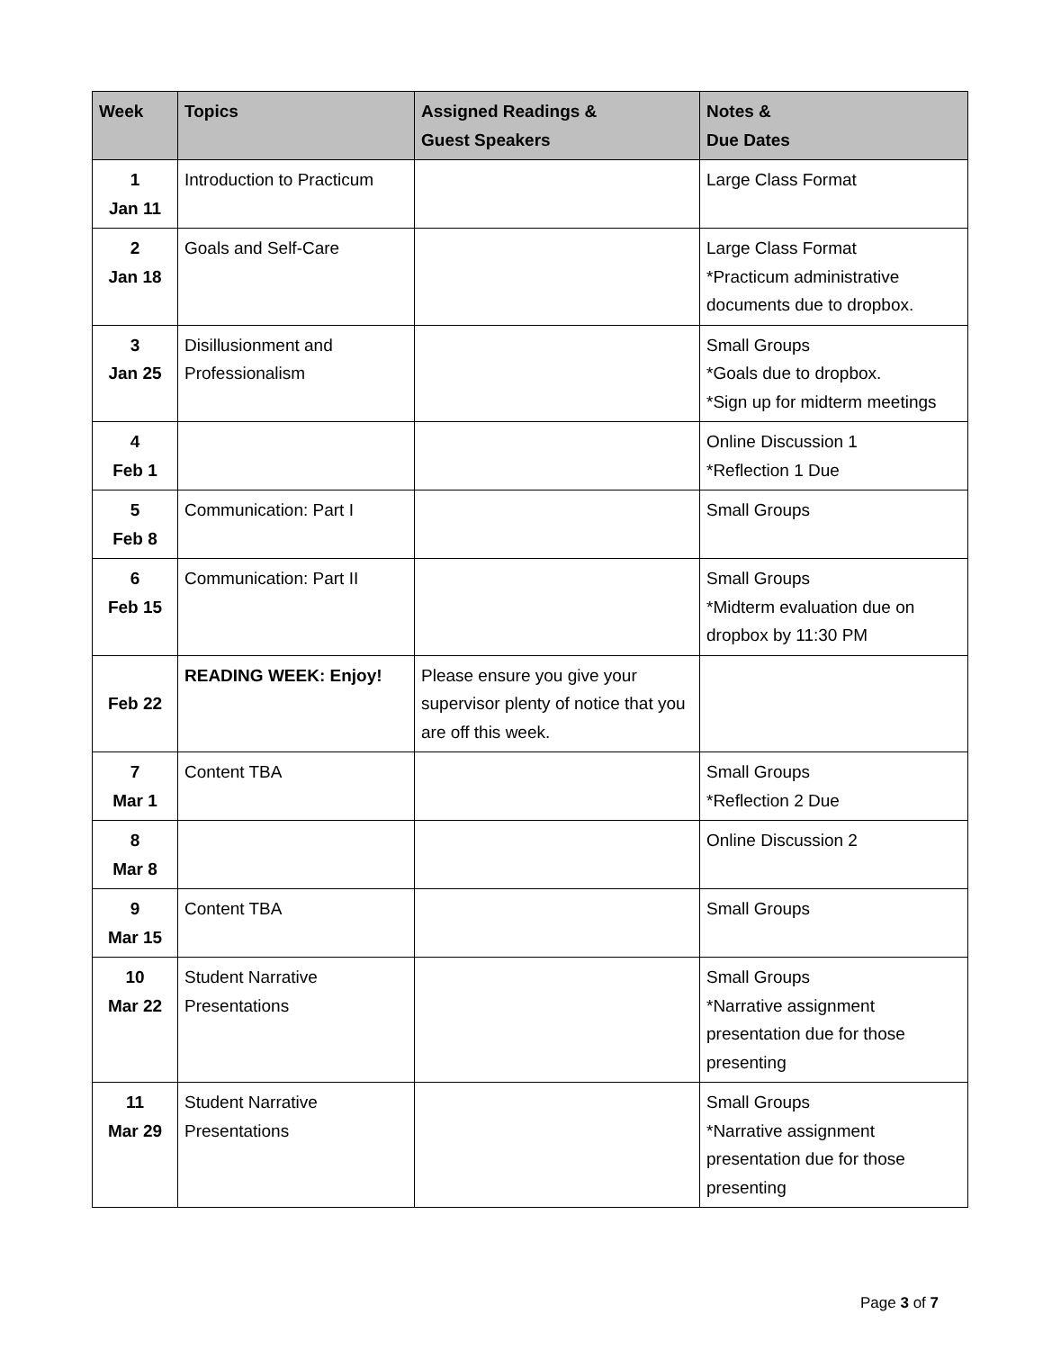| Week | Topics | Assigned Readings & Guest Speakers | Notes & Due Dates |
| --- | --- | --- | --- |
| 1 Jan 11 | Introduction to Practicum | | Large Class Format |
| 2 Jan 18 | Goals and Self-Care | | Large Class Format *Practicum administrative documents due to dropbox. |
| 3 Jan 25 | Disillusionment and Professionalism | | Small Groups *Goals due to dropbox. *Sign up for midterm meetings |
| 4 Feb 1 | | | Online Discussion 1 *Reflection 1 Due |
| 5 Feb 8 | Communication: Part I | | Small Groups |
| 6 Feb 15 | Communication: Part II | | Small Groups *Midterm evaluation due on dropbox by 11:30 PM |
| Feb 22 | READING WEEK: Enjoy! | Please ensure you give your supervisor plenty of notice that you are off this week. | |
| 7 Mar 1 | Content TBA | | Small Groups *Reflection 2 Due |
| 8 Mar 8 | | | Online Discussion 2 |
| 9 Mar 15 | Content TBA | | Small Groups |
| 10 Mar 22 | Student Narrative Presentations | | Small Groups *Narrative assignment presentation due for those presenting |
| 11 Mar 29 | Student Narrative Presentations | | Small Groups *Narrative assignment presentation due for those presenting |
Page 3 of 7